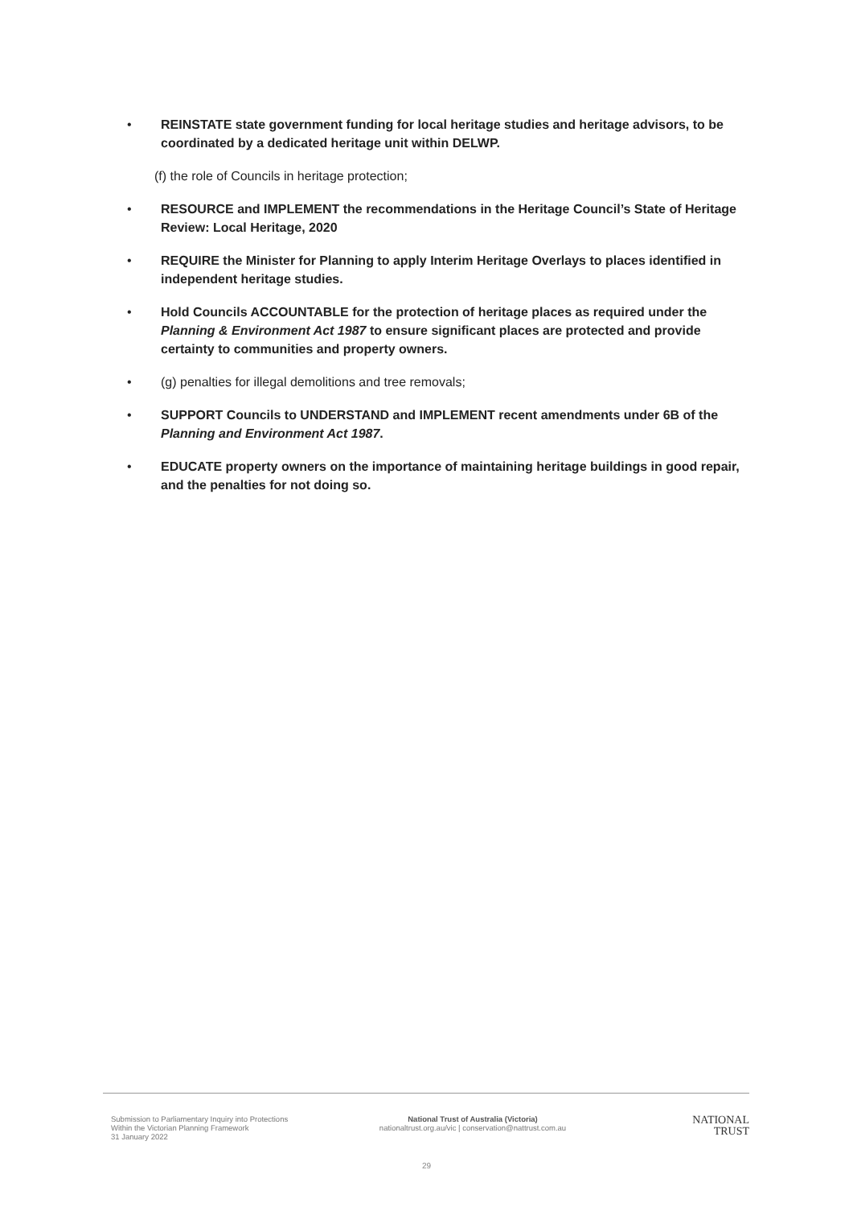• REINSTATE state government funding for local heritage studies and heritage advisors, to be coordinated by a dedicated heritage unit within DELWP.
(f) the role of Councils in heritage protection;
• RESOURCE and IMPLEMENT the recommendations in the Heritage Council’s State of Heritage Review: Local Heritage, 2020
• REQUIRE the Minister for Planning to apply Interim Heritage Overlays to places identified in independent heritage studies.
• Hold Councils ACCOUNTABLE for the protection of heritage places as required under the Planning & Environment Act 1987 to ensure significant places are protected and provide certainty to communities and property owners.
• (g) penalties for illegal demolitions and tree removals;
• SUPPORT Councils to UNDERSTAND and IMPLEMENT recent amendments under 6B of the Planning and Environment Act 1987.
• EDUCATE property owners on the importance of maintaining heritage buildings in good repair, and the penalties for not doing so.
Submission to Parliamentary Inquiry into Protections
Within the Victorian Planning Framework
31 January 2022
National Trust of Australia (Victoria)
nationaltrust.org.au/vic | conservation@nattrust.com.au
NATIONAL
TRUST
29